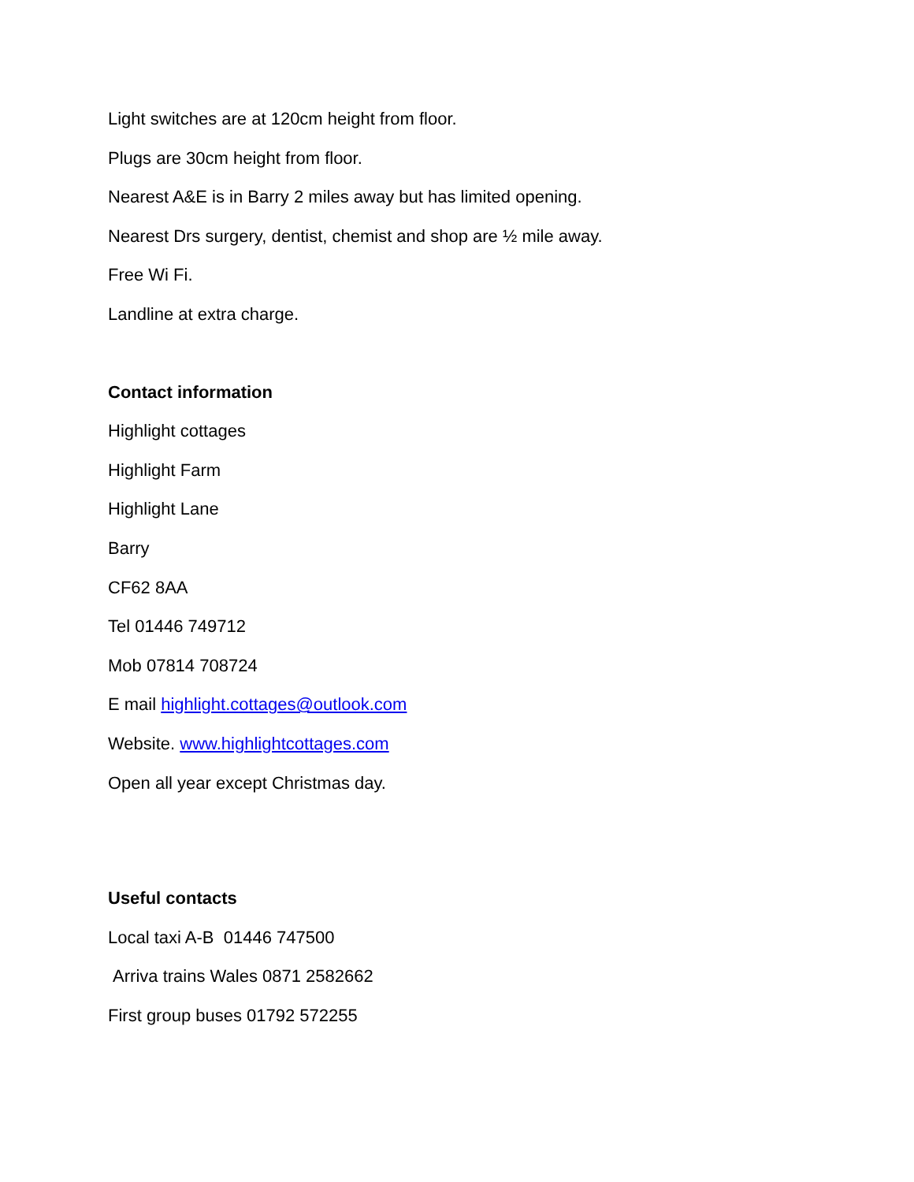Light switches are at 120cm height from floor.
Plugs are 30cm height from floor.
Nearest A&E is in Barry 2 miles away but has limited opening.
Nearest Drs surgery, dentist, chemist and shop are ½ mile away.
Free Wi Fi.
Landline at extra charge.
Contact information
Highlight cottages
Highlight Farm
Highlight Lane
Barry
CF62 8AA
Tel 01446 749712
Mob 07814 708724
E mail highlight.cottages@outlook.com
Website. www.highlightcottages.com
Open all year except Christmas day.
Useful contacts
Local taxi A-B 01446 747500
Arriva trains Wales 0871 2582662
First group buses 01792 572255